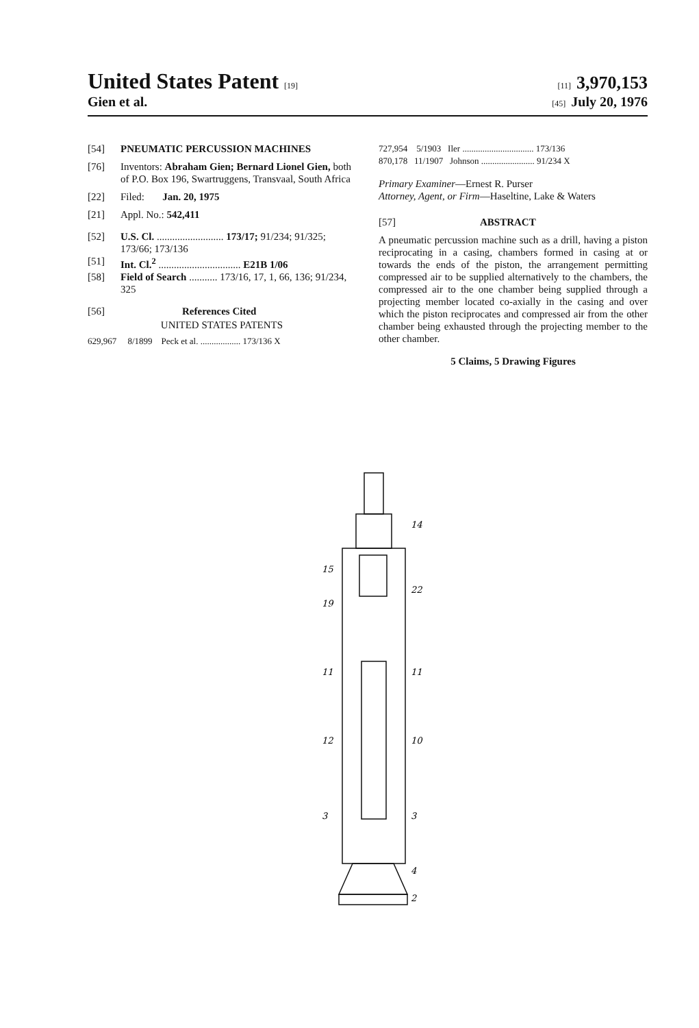United States Patent [19] [11] 3,970,153
Gien et al.
[45] July 20, 1976
[54] PNEUMATIC PERCUSSION MACHINES
[76] Inventors: Abraham Gien; Bernard Lionel Gien, both of P.O. Box 196, Swartruggens, Transvaal, South Africa
[22] Filed: Jan. 20, 1975
[21] Appl. No.: 542,411
[52] U.S. Cl. .......................... 173/17; 91/234; 91/325; 173/66; 173/136
[51] Int. Cl.<sup>2</sup> ................................ E21B 1/06
[58] Field of Search ........... 173/16, 17, 1, 66, 136; 91/234, 325
[56] References Cited
UNITED STATES PATENTS
629,967 8/1899 Peck et al. .................. 173/136 X
727,954 5/1903 Iler ................................ 173/136
870,178 11/1907 Johnson ........................ 91/234 X
Primary Examiner—Ernest R. Purser
Attorney, Agent, or Firm—Haseltine, Lake & Waters
[57] ABSTRACT
A pneumatic percussion machine such as a drill, having a piston reciprocating in a casing, chambers formed in casing at or towards the ends of the piston, the arrangement permitting compressed air to be supplied alternatively to the chambers, the compressed air to the one chamber being supplied through a projecting member located co-axially in the casing and over which the piston reciprocates and compressed air from the other chamber being exhausted through the projecting member to the other chamber.
5 Claims, 5 Drawing Figures
15
19
11
12
3
14
22
11
10
3
4
2